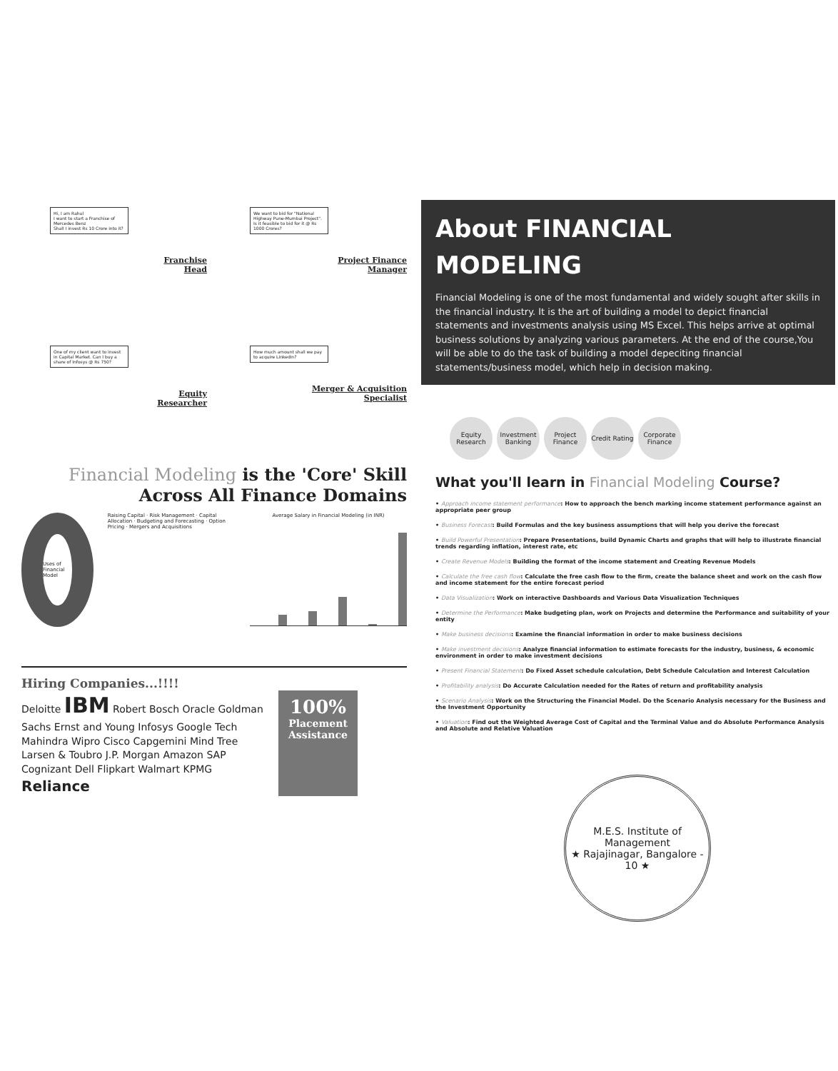Hi, I am Rahul
I want to start a Franchise of Mercedes Benz
Shall I invest Rs 10 Crore into it?
Franchise
Head
We want to bid for "National Highway Pune-Mumbai Project". Is it feasible to bid for it @ Rs 1000 Crores?
Project Finance
Manager
One of my client want to invest in Capital Market. Can I buy a share of Infosys @ Rs 750?
Equity
Researcher
How much amount shall we pay to acquire Linkedin?
Merger & Acquisition
Specialist
Financial Modeling is the 'Core' Skill Across All Finance Domains
Uses of Financial Model
Raising Capital · Risk Management · Capital Allocation · Budgeting and Forecasting · Option Pricing · Mergers and Acquisitions
Average Salary in Financial Modeling (in INR)
Hiring Companies...!!!!
Deloitte IBM Robert Bosch Oracle Goldman Sachs Ernst and Young Infosys Google Tech Mahindra Wipro Cisco Capgemini Mind Tree Larsen & Toubro J.P. Morgan Amazon SAP Cognizant Dell Flipkart Walmart KPMG Reliance
100%
Placement Assistance
About FINANCIAL MODELING
Financial Modeling is one of the most fundamental and widely sought after skills in the financial industry. It is the art of building a model to depict financial statements and investments analysis using MS Excel. This helps arrive at optimal business solutions by analyzing various parameters. At the end of the course,You will be able to do the task of building a model depeciting financial statements/business model, which help in decision making.
Equity Research
Investment Banking
Project Finance
Credit Rating
Corporate Finance
What you'll learn in Financial Modeling Course?
• Approach income statement performance: How to approach the bench marking income statement performance against an appropriate peer group
• Business Forecast: Build Formulas and the key business assumptions that will help you derive the forecast
• Build Powerful Presentation: Prepare Presentations, build Dynamic Charts and graphs that will help to illustrate financial trends regarding inflation, interest rate, etc
• Create Revenue Models: Building the format of the income statement and Creating Revenue Models
• Calculate the free cash flow: Calculate the free cash flow to the firm, create the balance sheet and work on the cash flow and income statement for the entire forecast period
• Data Visualization: Work on interactive Dashboards and Various Data Visualization Techniques
• Determine the Performance: Make budgeting plan, work on Projects and determine the Performance and suitability of your entity
• Make business decisions: Examine the financial information in order to make business decisions
• Make investment decisions: Analyze financial information to estimate forecasts for the industry, business, & economic environment in order to make investment decisions
• Present Financial Statement: Do Fixed Asset schedule calculation, Debt Schedule Calculation and Interest Calculation
• Profitability analysis: Do Accurate Calculation needed for the Rates of return and profitability analysis
• Scenario Analysis: Work on the Structuring the Financial Model. Do the Scenario Analysis necessary for the Business and the Investment Opportunity
• Valuation: Find out the Weighted Average Cost of Capital and the Terminal Value and do Absolute Performance Analysis and Absolute and Relative Valuation
M.E.S. Institute of Management
★ Rajajinagar, Bangalore - 10 ★